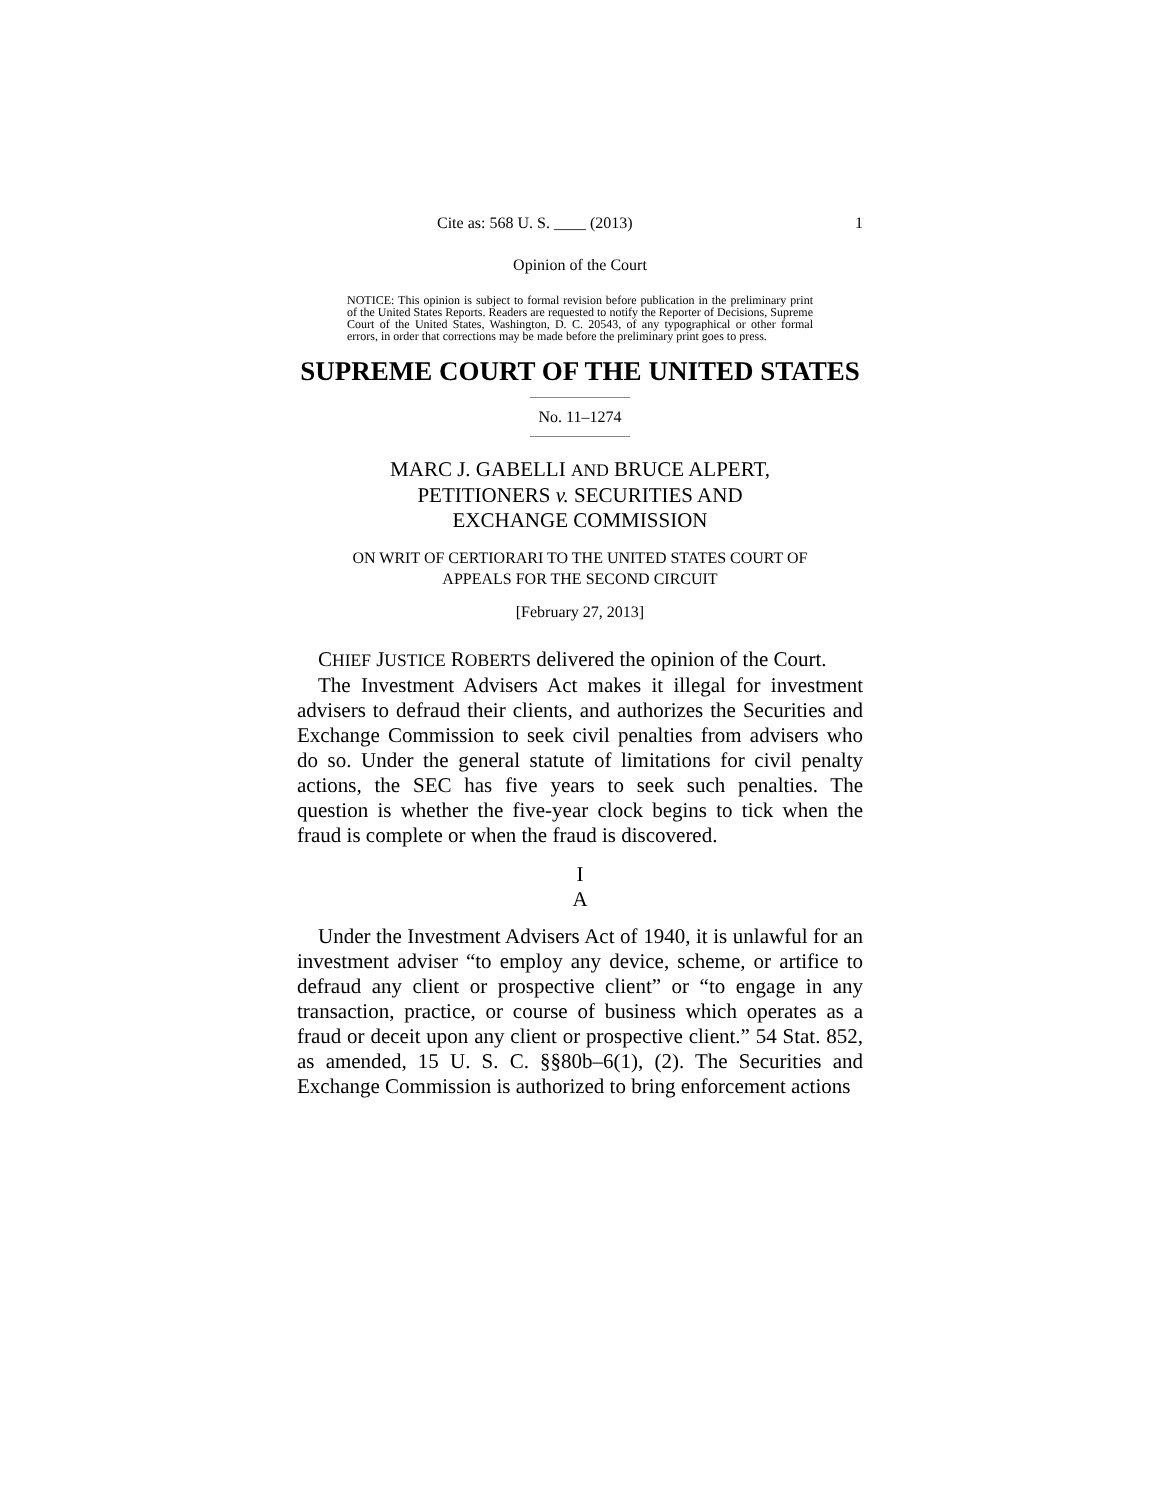Cite as: 568 U. S. ____ (2013) 1
Opinion of the Court
NOTICE: This opinion is subject to formal revision before publication in the preliminary print of the United States Reports. Readers are requested to notify the Reporter of Decisions, Supreme Court of the United States, Washington, D. C. 20543, of any typographical or other formal errors, in order that corrections may be made before the preliminary print goes to press.
SUPREME COURT OF THE UNITED STATES
No. 11–1274
MARC J. GABELLI AND BRUCE ALPERT,
PETITIONERS v. SECURITIES AND
EXCHANGE COMMISSION
ON WRIT OF CERTIORARI TO THE UNITED STATES COURT OF
APPEALS FOR THE SECOND CIRCUIT
[February 27, 2013]
CHIEF JUSTICE ROBERTS delivered the opinion of the Court.
The Investment Advisers Act makes it illegal for investment advisers to defraud their clients, and authorizes the Securities and Exchange Commission to seek civil penalties from advisers who do so. Under the general statute of limitations for civil penalty actions, the SEC has five years to seek such penalties. The question is whether the five-year clock begins to tick when the fraud is complete or when the fraud is discovered.
I
A
Under the Investment Advisers Act of 1940, it is unlawful for an investment adviser “to employ any device, scheme, or artifice to defraud any client or prospective client” or “to engage in any transaction, practice, or course of business which operates as a fraud or deceit upon any client or prospective client.” 54 Stat. 852, as amended, 15 U. S. C. §§80b–6(1), (2). The Securities and Exchange Commission is authorized to bring enforcement actions